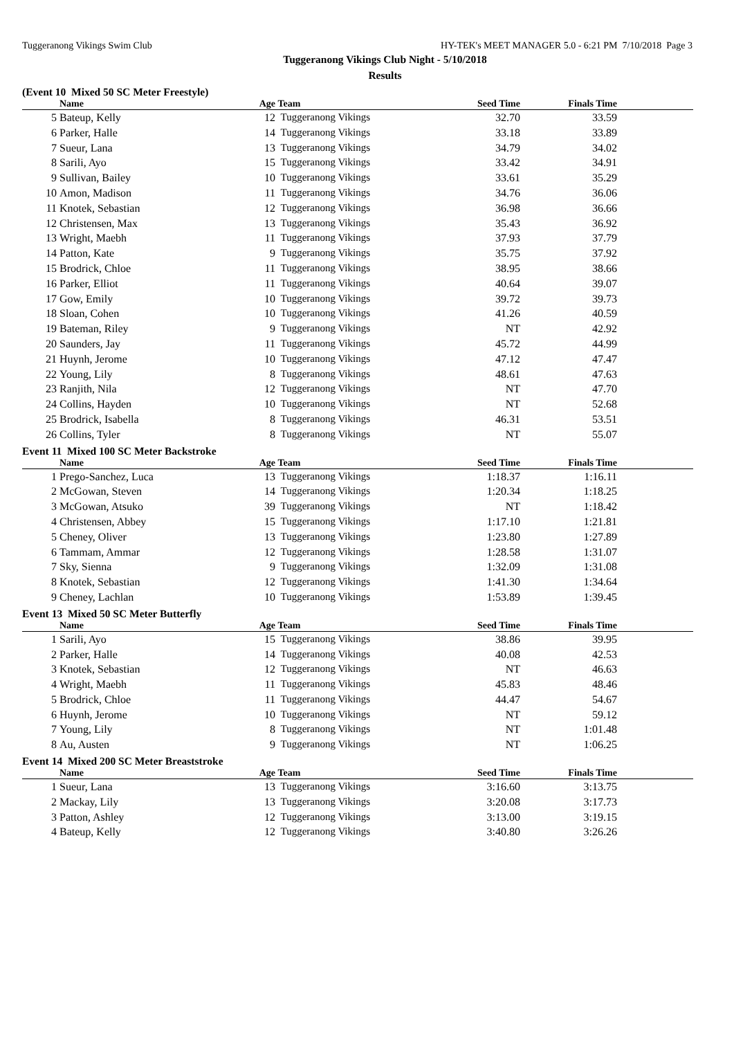Tuggeranong Vikings Swim Club HY-TEK's MEET MANAGER 5.0 - 6:21 PM 7/10/2018 Page 3
Tuggeranong Vikings Club Night - 5/10/2018
Results
(Event 10 Mixed 50 SC Meter Freestyle)
| | Name | Age | Team | Seed Time | Finals Time | |
| --- | --- | --- | --- | --- | --- | --- |
| 5 | Bateup, Kelly | 12 | Tuggeranong Vikings | 32.70 | 33.59 | |
| 6 | Parker, Halle | 14 | Tuggeranong Vikings | 33.18 | 33.89 | |
| 7 | Sueur, Lana | 13 | Tuggeranong Vikings | 34.79 | 34.02 | |
| 8 | Sarili, Ayo | 15 | Tuggeranong Vikings | 33.42 | 34.91 | |
| 9 | Sullivan, Bailey | 10 | Tuggeranong Vikings | 33.61 | 35.29 | |
| 10 | Amon, Madison | 11 | Tuggeranong Vikings | 34.76 | 36.06 | |
| 11 | Knotek, Sebastian | 12 | Tuggeranong Vikings | 36.98 | 36.66 | |
| 12 | Christensen, Max | 13 | Tuggeranong Vikings | 35.43 | 36.92 | |
| 13 | Wright, Maebh | 11 | Tuggeranong Vikings | 37.93 | 37.79 | |
| 14 | Patton, Kate | 9 | Tuggeranong Vikings | 35.75 | 37.92 | |
| 15 | Brodrick, Chloe | 11 | Tuggeranong Vikings | 38.95 | 38.66 | |
| 16 | Parker, Elliot | 11 | Tuggeranong Vikings | 40.64 | 39.07 | |
| 17 | Gow, Emily | 10 | Tuggeranong Vikings | 39.72 | 39.73 | |
| 18 | Sloan, Cohen | 10 | Tuggeranong Vikings | 41.26 | 40.59 | |
| 19 | Bateman, Riley | 9 | Tuggeranong Vikings | NT | 42.92 | |
| 20 | Saunders, Jay | 11 | Tuggeranong Vikings | 45.72 | 44.99 | |
| 21 | Huynh, Jerome | 10 | Tuggeranong Vikings | 47.12 | 47.47 | |
| 22 | Young, Lily | 8 | Tuggeranong Vikings | 48.61 | 47.63 | |
| 23 | Ranjith, Nila | 12 | Tuggeranong Vikings | NT | 47.70 | |
| 24 | Collins, Hayden | 10 | Tuggeranong Vikings | NT | 52.68 | |
| 25 | Brodrick, Isabella | 8 | Tuggeranong Vikings | 46.31 | 53.51 | |
| 26 | Collins, Tyler | 8 | Tuggeranong Vikings | NT | 55.07 | |
Event 11 Mixed 100 SC Meter Backstroke
| | Name | Age | Team | Seed Time | Finals Time | |
| --- | --- | --- | --- | --- | --- | --- |
| 1 | Prego-Sanchez, Luca | 13 | Tuggeranong Vikings | 1:18.37 | 1:16.11 | |
| 2 | McGowan, Steven | 14 | Tuggeranong Vikings | 1:20.34 | 1:18.25 | |
| 3 | McGowan, Atsuko | 39 | Tuggeranong Vikings | NT | 1:18.42 | |
| 4 | Christensen, Abbey | 15 | Tuggeranong Vikings | 1:17.10 | 1:21.81 | |
| 5 | Cheney, Oliver | 13 | Tuggeranong Vikings | 1:23.80 | 1:27.89 | |
| 6 | Tammam, Ammar | 12 | Tuggeranong Vikings | 1:28.58 | 1:31.07 | |
| 7 | Sky, Sienna | 9 | Tuggeranong Vikings | 1:32.09 | 1:31.08 | |
| 8 | Knotek, Sebastian | 12 | Tuggeranong Vikings | 1:41.30 | 1:34.64 | |
| 9 | Cheney, Lachlan | 10 | Tuggeranong Vikings | 1:53.89 | 1:39.45 | |
Event 13 Mixed 50 SC Meter Butterfly
| | Name | Age | Team | Seed Time | Finals Time | |
| --- | --- | --- | --- | --- | --- | --- |
| 1 | Sarili, Ayo | 15 | Tuggeranong Vikings | 38.86 | 39.95 | |
| 2 | Parker, Halle | 14 | Tuggeranong Vikings | 40.08 | 42.53 | |
| 3 | Knotek, Sebastian | 12 | Tuggeranong Vikings | NT | 46.63 | |
| 4 | Wright, Maebh | 11 | Tuggeranong Vikings | 45.83 | 48.46 | |
| 5 | Brodrick, Chloe | 11 | Tuggeranong Vikings | 44.47 | 54.67 | |
| 6 | Huynh, Jerome | 10 | Tuggeranong Vikings | NT | 59.12 | |
| 7 | Young, Lily | 8 | Tuggeranong Vikings | NT | 1:01.48 | |
| 8 | Au, Austen | 9 | Tuggeranong Vikings | NT | 1:06.25 | |
Event 14 Mixed 200 SC Meter Breaststroke
| | Name | Age | Team | Seed Time | Finals Time | |
| --- | --- | --- | --- | --- | --- | --- |
| 1 | Sueur, Lana | 13 | Tuggeranong Vikings | 3:16.60 | 3:13.75 | |
| 2 | Mackay, Lily | 13 | Tuggeranong Vikings | 3:20.08 | 3:17.73 | |
| 3 | Patton, Ashley | 12 | Tuggeranong Vikings | 3:13.00 | 3:19.15 | |
| 4 | Bateup, Kelly | 12 | Tuggeranong Vikings | 3:40.80 | 3:26.26 | |